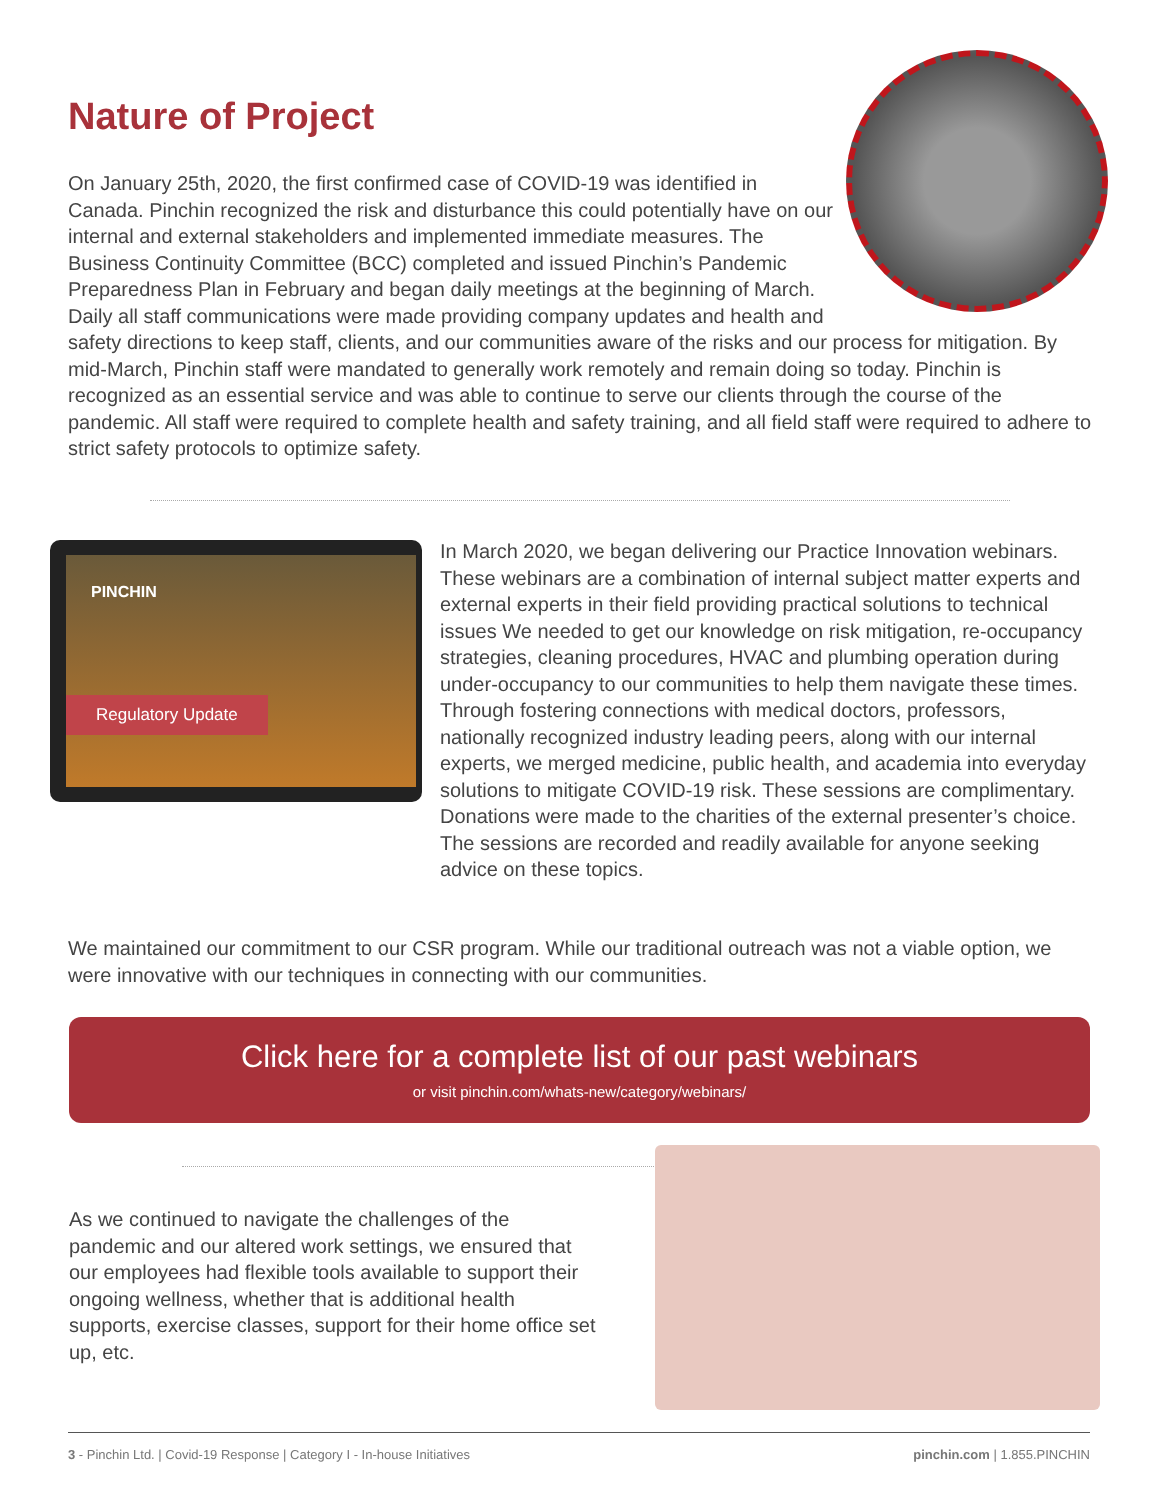Nature of Project
On January 25th, 2020, the first confirmed case of COVID-19 was identified in Canada. Pinchin recognized the risk and disturbance this could potentially have on our internal and external stakeholders and implemented immediate measures. The Business Continuity Committee (BCC) completed and issued Pinchin’s Pandemic Preparedness Plan in February and began daily meetings at the beginning of March. Daily all staff communications were made providing company updates and health and safety directions to keep staff, clients, and our communities aware of the risks and our process for mitigation. By mid-March, Pinchin staff were mandated to generally work remotely and remain doing so today. Pinchin is recognized as an essential service and was able to continue to serve our clients through the course of the pandemic. All staff were required to complete health and safety training, and all field staff were required to adhere to strict safety protocols to optimize safety.
PINCHIN
Regulatory Update
In March 2020, we began delivering our Practice Innovation webinars. These webinars are a combination of internal subject matter experts and external experts in their field providing practical solutions to technical issues We needed to get our knowledge on risk mitigation, re-occupancy strategies, cleaning procedures, HVAC and plumbing operation during under-occupancy to our communities to help them navigate these times. Through fostering connections with medical doctors, professors, nationally recognized industry leading peers, along with our internal experts, we merged medicine, public health, and academia into everyday solutions to mitigate COVID-19 risk. These sessions are complimentary. Donations were made to the charities of the external presenter’s choice. The sessions are recorded and readily available for anyone seeking advice on these topics.
We maintained our commitment to our CSR program. While our traditional outreach was not a viable option, we were innovative with our techniques in connecting with our communities.
Click here for a complete list of our past webinars
or visit pinchin.com/whats-new/category/webinars/
As we continued to navigate the challenges of the pandemic and our altered work settings, we ensured that our employees had flexible tools available to support their ongoing wellness, whether that is additional health supports, exercise classes, support for their home office set up, etc.
3 - Pinchin Ltd. | Covid-19 Response | Category I - In-house Initiatives pinchin.com | 1.855.PINCHIN